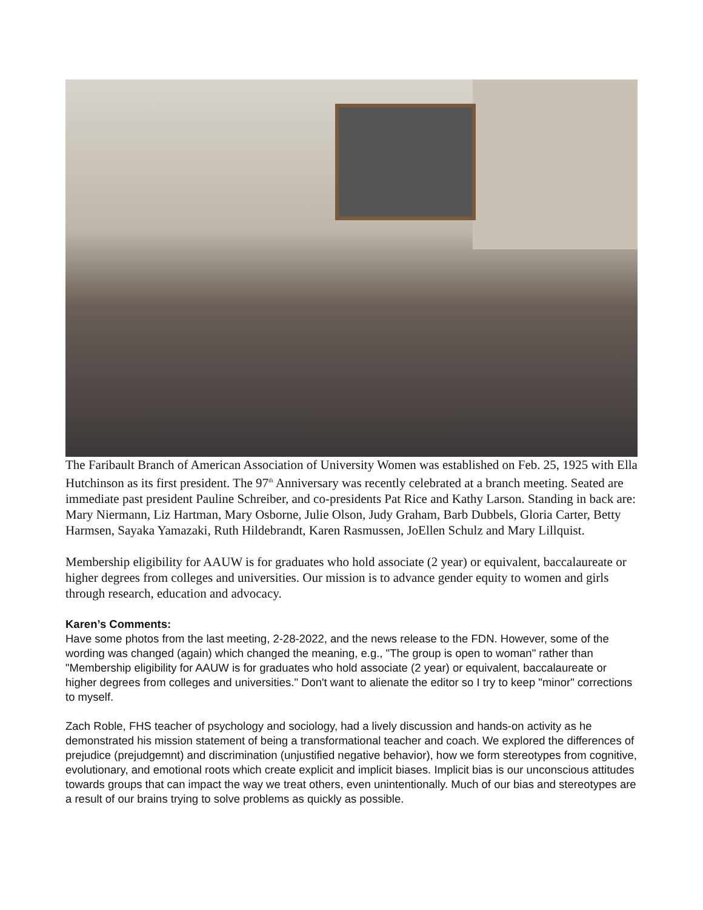The Faribault Branch of American Association of University Women was established on Feb. 25, 1925 with Ella Hutchinson as its first president. The 97<sup>th</sup> Anniversary was recently celebrated at a branch meeting. Seated are immediate past president Pauline Schreiber, and co-presidents Pat Rice and Kathy Larson. Standing in back are: Mary Niermann, Liz Hartman, Mary Osborne, Julie Olson, Judy Graham, Barb Dubbels, Gloria Carter, Betty Harmsen, Sayaka Yamazaki, Ruth Hildebrandt, Karen Rasmussen, JoEllen Schulz and Mary Lillquist.
Membership eligibility for AAUW is for graduates who hold associate (2 year) or equivalent, baccalaureate or higher degrees from colleges and universities. Our mission is to advance gender equity to women and girls through research, education and advocacy.
Karen’s Comments:
Have some photos from the last meeting, 2-28-2022, and the news release to the FDN. However, some of the wording was changed (again) which changed the meaning, e.g., "The group is open to woman" rather than "Membership eligibility for AAUW is for graduates who hold associate (2 year) or equivalent, baccalaureate or higher degrees from colleges and universities." Don't want to alienate the editor so I try to keep "minor" corrections to myself.
Zach Roble, FHS teacher of psychology and sociology, had a lively discussion and hands-on activity as he demonstrated his mission statement of being a transformational teacher and coach. We explored the differences of prejudice (prejudgemnt) and discrimination (unjustified negative behavior), how we form stereotypes from cognitive, evolutionary, and emotional roots which create explicit and implicit biases. Implicit bias is our unconscious attitudes towards groups that can impact the way we treat others, even unintentionally. Much of our bias and stereotypes are a result of our brains trying to solve problems as quickly as possible.